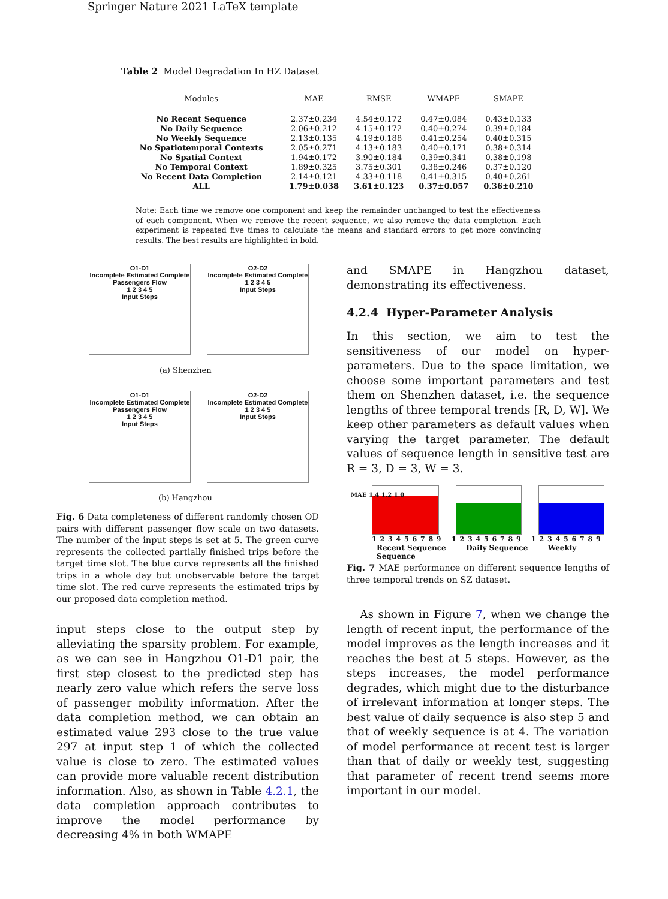Springer Nature 2021 LaTeX template
Table 2 Model Degradation In HZ Dataset
| Modules | MAE | RMSE | WMAPE | SMAPE |
| --- | --- | --- | --- | --- |
| No Recent Sequence | 2.37±0.234 | 4.54±0.172 | 0.47±0.084 | 0.43±0.133 |
| No Daily Sequence | 2.06±0.212 | 4.15±0.172 | 0.40±0.274 | 0.39±0.184 |
| No Weekly Sequence | 2.13±0.135 | 4.19±0.188 | 0.41±0.254 | 0.40±0.315 |
| No Spatiotemporal Contexts | 2.05±0.271 | 4.13±0.183 | 0.40±0.171 | 0.38±0.314 |
| No Spatial Context | 1.94±0.172 | 3.90±0.184 | 0.39±0.341 | 0.38±0.198 |
| No Temporal Context | 1.89±0.325 | 3.75±0.301 | 0.38±0.246 | 0.37±0.120 |
| No Recent Data Completion | 2.14±0.121 | 4.33±0.118 | 0.41±0.315 | 0.40±0.261 |
| ALL | 1.79±0.038 | 3.61±0.123 | 0.37±0.057 | 0.36±0.210 |
Note: Each time we remove one component and keep the remainder unchanged to test the effectiveness of each component. When we remove the recent sequence, we also remove the data completion. Each experiment is repeated five times to calculate the means and standard errors to get more convincing results. The best results are highlighted in bold.
O1-D1
Incomplete Estimated Complete
Passengers Flow
1 2 3 4 5
Input Steps
O2-D2
Incomplete Estimated Complete
1 2 3 4 5
Input Steps
(a) Shenzhen
O1-D1
Incomplete Estimated Complete
Passengers Flow
1 2 3 4 5
Input Steps
O2-D2
Incomplete Estimated Complete
1 2 3 4 5
Input Steps
(b) Hangzhou
Fig. 6 Data completeness of different randomly chosen OD pairs with different passenger flow scale on two datasets. The number of the input steps is set at 5. The green curve represents the collected partially finished trips before the target time slot. The blue curve represents all the finished trips in a whole day but unobservable before the target time slot. The red curve represents the estimated trips by our proposed data completion method.
input steps close to the output step by alleviating the sparsity problem. For example, as we can see in Hangzhou O1-D1 pair, the first step closest to the predicted step has nearly zero value which refers the serve loss of passenger mobility information. After the data completion method, we can obtain an estimated value 293 close to the true value 297 at input step 1 of which the collected value is close to zero. The estimated values can provide more valuable recent distribution information. Also, as shown in Table 4.2.1, the data completion approach contributes to improve the model performance by decreasing 4% in both WMAPE
and SMAPE in Hangzhou dataset, demonstrating its effectiveness.
4.2.4 Hyper-Parameter Analysis
In this section, we aim to test the sensitiveness of our model on hyper-parameters. Due to the space limitation, we choose some important parameters and test them on Shenzhen dataset, i.e. the sequence lengths of three temporal trends [R, D, W]. We keep other parameters as default values when varying the target parameter. The default values of sequence length in sensitive test are R = 3, D = 3, W = 3.
MAE 1.4 1.2 1.0
1 2 3 4 5 6 7 8 9 1 2 3 4 5 6 7 8 9 1 2 3 4 5 6 7 8 9
Recent Sequence Daily Sequence Weekly Sequence
Fig. 7 MAE performance on different sequence lengths of three temporal trends on SZ dataset.
As shown in Figure 7, when we change the length of recent input, the performance of the model improves as the length increases and it reaches the best at 5 steps. However, as the steps increases, the model performance degrades, which might due to the disturbance of irrelevant information at longer steps. The best value of daily sequence is also step 5 and that of weekly sequence is at 4. The variation of model performance at recent test is larger than that of daily or weekly test, suggesting that parameter of recent trend seems more important in our model.